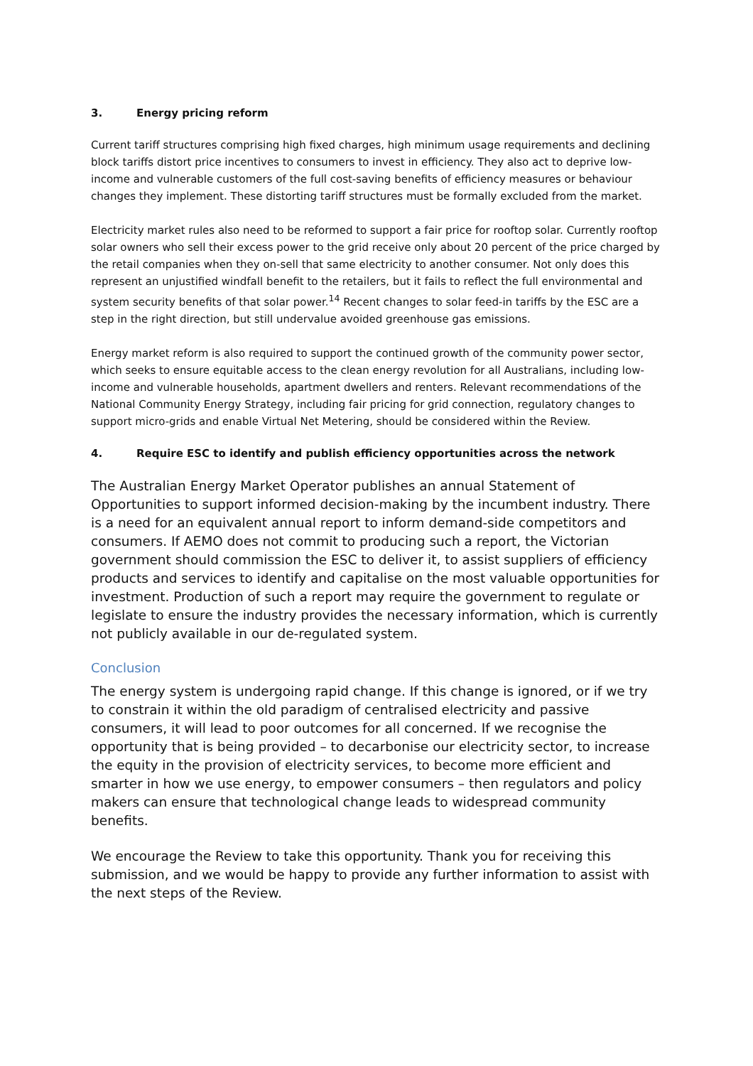3. Energy pricing reform
Current tariff structures comprising high fixed charges, high minimum usage requirements and declining block tariffs distort price incentives to consumers to invest in efficiency. They also act to deprive low-income and vulnerable customers of the full cost-saving benefits of efficiency measures or behaviour changes they implement. These distorting tariff structures must be formally excluded from the market.
Electricity market rules also need to be reformed to support a fair price for rooftop solar. Currently rooftop solar owners who sell their excess power to the grid receive only about 20 percent of the price charged by the retail companies when they on-sell that same electricity to another consumer. Not only does this represent an unjustified windfall benefit to the retailers, but it fails to reflect the full environmental and system security benefits of that solar power.<sup>14</sup> Recent changes to solar feed-in tariffs by the ESC are a step in the right direction, but still undervalue avoided greenhouse gas emissions.
Energy market reform is also required to support the continued growth of the community power sector, which seeks to ensure equitable access to the clean energy revolution for all Australians, including low-income and vulnerable households, apartment dwellers and renters. Relevant recommendations of the National Community Energy Strategy, including fair pricing for grid connection, regulatory changes to support micro-grids and enable Virtual Net Metering, should be considered within the Review.
4. Require ESC to identify and publish efficiency opportunities across the network
The Australian Energy Market Operator publishes an annual Statement of Opportunities to support informed decision-making by the incumbent industry. There is a need for an equivalent annual report to inform demand-side competitors and consumers. If AEMO does not commit to producing such a report, the Victorian government should commission the ESC to deliver it, to assist suppliers of efficiency products and services to identify and capitalise on the most valuable opportunities for investment. Production of such a report may require the government to regulate or legislate to ensure the industry provides the necessary information, which is currently not publicly available in our de-regulated system.
Conclusion
The energy system is undergoing rapid change. If this change is ignored, or if we try to constrain it within the old paradigm of centralised electricity and passive consumers, it will lead to poor outcomes for all concerned. If we recognise the opportunity that is being provided – to decarbonise our electricity sector, to increase the equity in the provision of electricity services, to become more efficient and smarter in how we use energy, to empower consumers – then regulators and policy makers can ensure that technological change leads to widespread community benefits.
We encourage the Review to take this opportunity. Thank you for receiving this submission, and we would be happy to provide any further information to assist with the next steps of the Review.